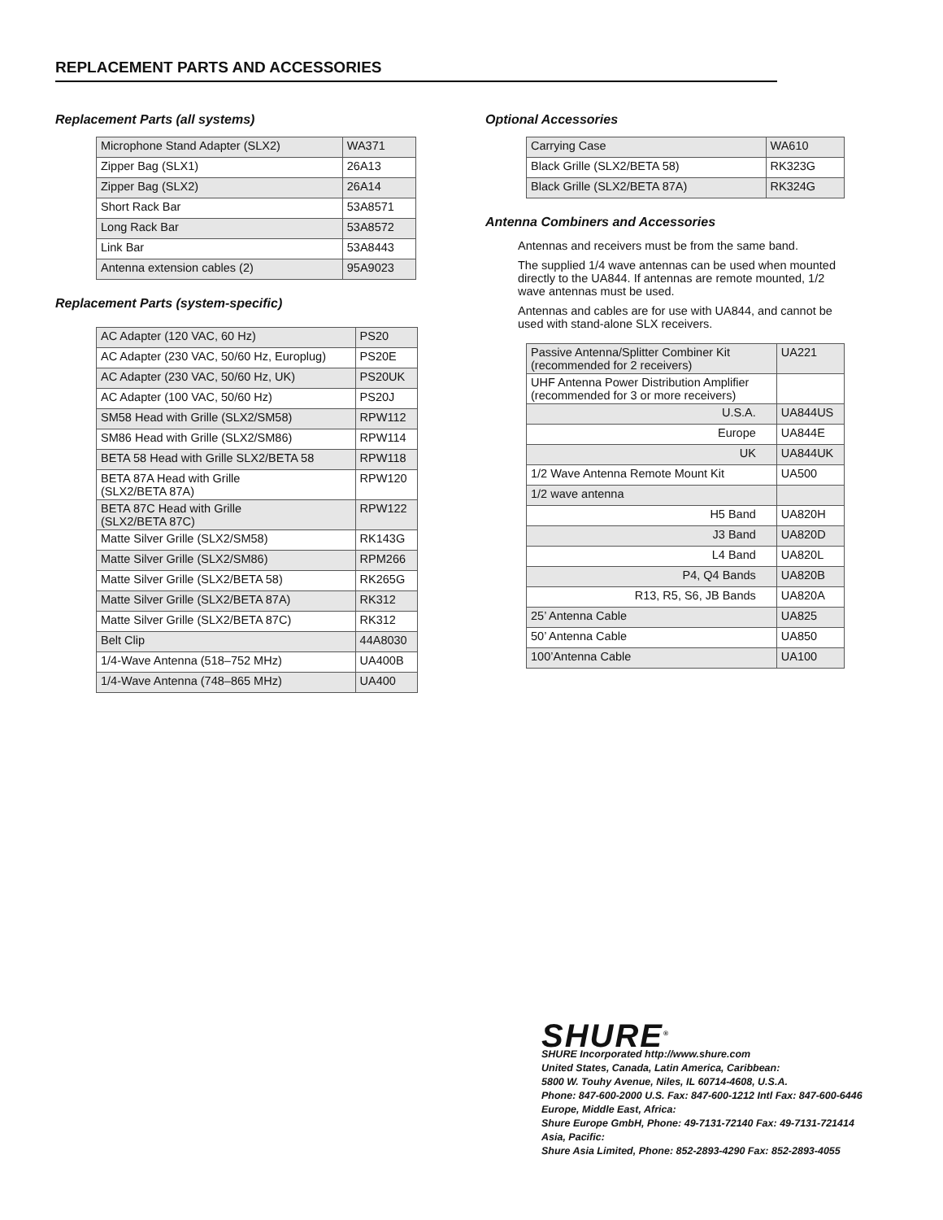REPLACEMENT PARTS AND ACCESSORIES
Replacement Parts (all systems)
| Microphone Stand Adapter (SLX2) | WA371 |
| Zipper Bag (SLX1) | 26A13 |
| Zipper Bag (SLX2) | 26A14 |
| Short Rack Bar | 53A8571 |
| Long Rack Bar | 53A8572 |
| Link Bar | 53A8443 |
| Antenna extension cables (2) | 95A9023 |
Replacement Parts (system-specific)
| AC Adapter (120 VAC, 60 Hz) | PS20 |
| AC Adapter (230 VAC, 50/60 Hz, Europlug) | PS20E |
| AC Adapter (230 VAC, 50/60 Hz, UK) | PS20UK |
| AC Adapter (100 VAC, 50/60 Hz) | PS20J |
| SM58 Head with Grille (SLX2/SM58) | RPW112 |
| SM86 Head with Grille (SLX2/SM86) | RPW114 |
| BETA 58 Head with Grille SLX2/BETA 58 | RPW118 |
| BETA 87A Head with Grille (SLX2/BETA 87A) | RPW120 |
| BETA 87C Head with Grille (SLX2/BETA 87C) | RPW122 |
| Matte Silver Grille (SLX2/SM58) | RK143G |
| Matte Silver Grille (SLX2/SM86) | RPM266 |
| Matte Silver Grille (SLX2/BETA 58) | RK265G |
| Matte Silver Grille (SLX2/BETA 87A) | RK312 |
| Matte Silver Grille (SLX2/BETA 87C) | RK312 |
| Belt Clip | 44A8030 |
| 1/4-Wave Antenna (518–752 MHz) | UA400B |
| 1/4-Wave Antenna (748–865 MHz) | UA400 |
Optional Accessories
| Carrying Case | WA610 |
| Black Grille (SLX2/BETA 58) | RK323G |
| Black Grille (SLX2/BETA 87A) | RK324G |
Antenna Combiners and Accessories
Antennas and receivers must be from the same band.
The supplied 1/4 wave antennas can be used when mounted directly to the UA844. If antennas are remote mounted, 1/2 wave antennas must be used.
Antennas and cables are for use with UA844, and cannot be used with stand-alone SLX receivers.
| Passive Antenna/Splitter Combiner Kit (recommended for 2 receivers) | UA221 |
| UHF Antenna Power Distribution Amplifier (recommended for 3 or more receivers) | |
| U.S.A. | UA844US |
| Europe | UA844E |
| UK | UA844UK |
| 1/2 Wave Antenna Remote Mount Kit | UA500 |
| 1/2 wave antenna | |
| H5 Band | UA820H |
| J3 Band | UA820D |
| L4 Band | UA820L |
| P4, Q4 Bands | UA820B |
| R13, R5, S6, JB Bands | UA820A |
| 25’ Antenna Cable | UA825 |
| 50’ Antenna Cable | UA850 |
| 100’Antenna Cable | UA100 |
SHURE<sup>®</sup>
SHURE Incorporated http://www.shure.com
United States, Canada, Latin America, Caribbean:
5800 W. Touhy Avenue, Niles, IL 60714-4608, U.S.A.
Phone: 847-600-2000 U.S. Fax: 847-600-1212 Intl Fax: 847-600-6446
Europe, Middle East, Africa:
Shure Europe GmbH, Phone: 49-7131-72140 Fax: 49-7131-721414
Asia, Pacific:
Shure Asia Limited, Phone: 852-2893-4290 Fax: 852-2893-4055